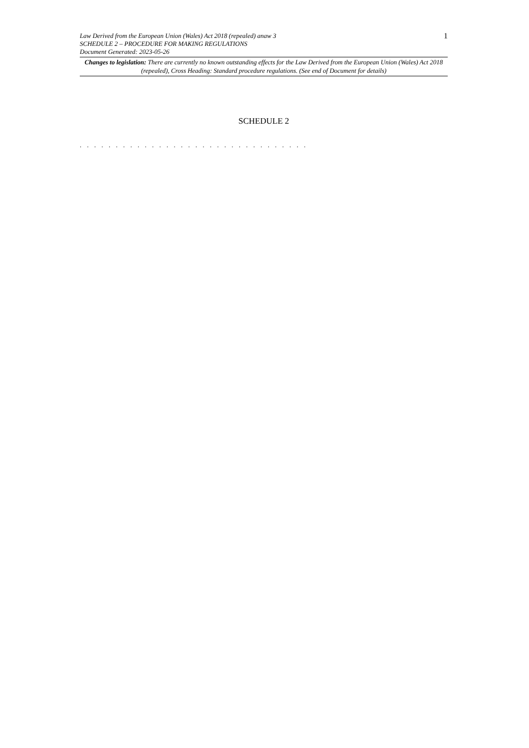Law Derived from the European Union (Wales) Act 2018 (repealed) anaw 3
SCHEDULE 2 – PROCEDURE FOR MAKING REGULATIONS
Document Generated: 2023-05-26
1
Changes to legislation: There are currently no known outstanding effects for the Law Derived from the European Union (Wales) Act 2018 (repealed), Cross Heading: Standard procedure regulations. (See end of Document for details)
SCHEDULE 2
. . . . . . . . . . . . . . . . . . . . . . . . . . . . . . . .